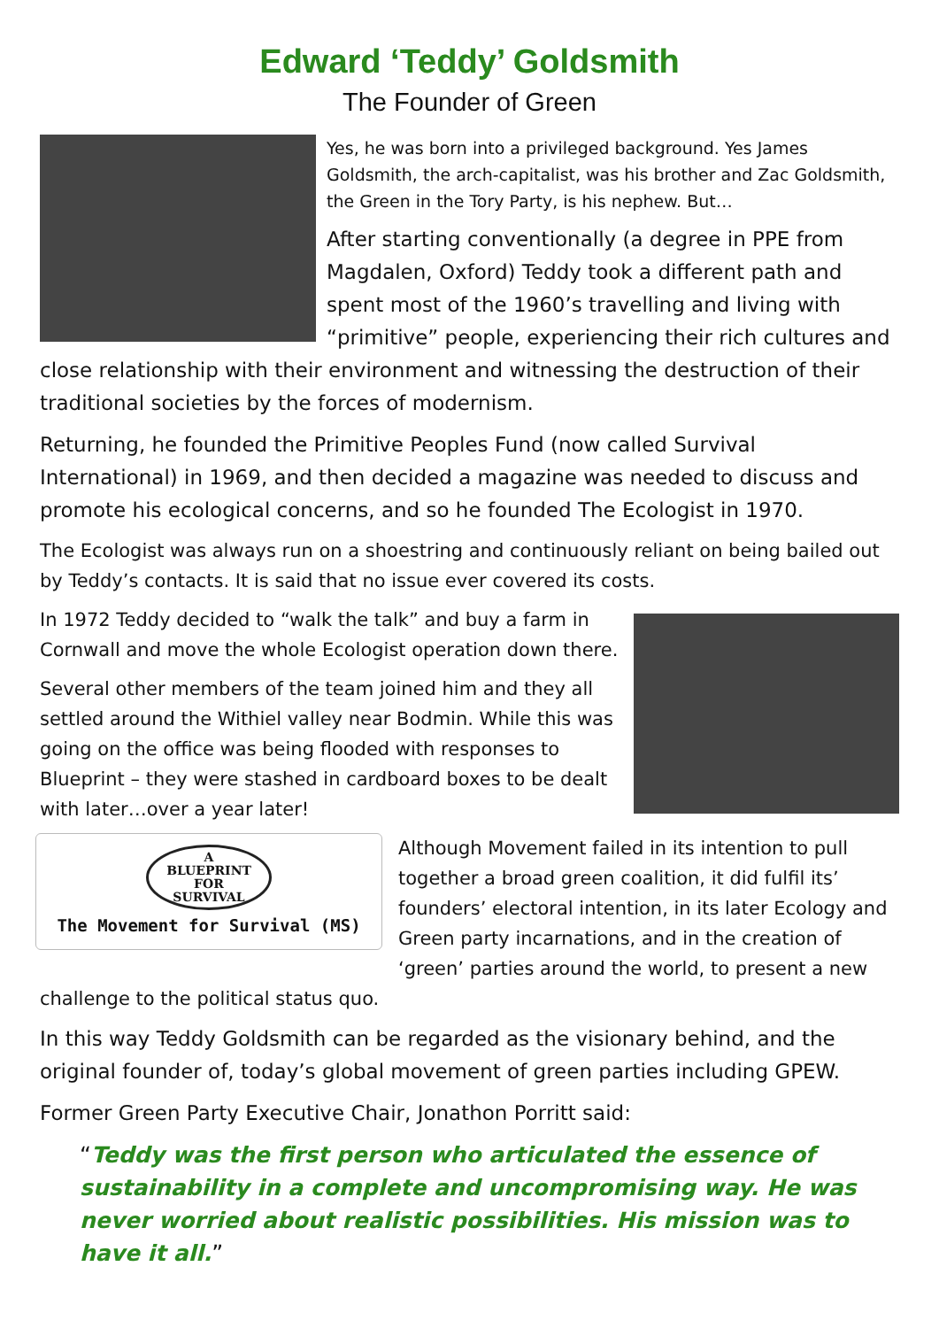Edward ‘Teddy’ Goldsmith
The Founder of Green
Yes, he was born into a privileged background. Yes James Goldsmith, the arch-capitalist, was his brother and Zac Goldsmith, the Green in the Tory Party, is his nephew. But…
After starting conventionally (a degree in PPE from Magdalen, Oxford) Teddy took a different path and spent most of the 1960’s travelling and living with “primitive” people, experiencing their rich cultures and close relationship with their environment and witnessing the destruction of their traditional societies by the forces of modernism.
Returning, he founded the Primitive Peoples Fund (now called Survival International) in 1969, and then decided a magazine was needed to discuss and promote his ecological concerns, and so he founded The Ecologist in 1970.
The Ecologist was always run on a shoestring and continuously reliant on being bailed out by Teddy’s contacts. It is said that no issue ever covered its costs.
In 1972 Teddy decided to “walk the talk” and buy a farm in Cornwall and move the whole Ecologist operation down there.
Several other members of the team joined him and they all settled around the Withiel valley near Bodmin. While this was going on the office was being flooded with responses to Blueprint – they were stashed in cardboard boxes to be dealt with later…over a year later!
A
BLUEPRINT
FOR
SURVIVAL
The Movement for Survival (MS)
Although Movement failed in its intention to pull together a broad green coalition, it did fulfil its’ founders’ electoral intention, in its later Ecology and Green party incarnations, and in the creation of ‘green’ parties around the world, to present a new challenge to the political status quo.
In this way Teddy Goldsmith can be regarded as the visionary behind, and the original founder of, today’s global movement of green parties including GPEW.
Former Green Party Executive Chair, Jonathon Porritt said:
“Teddy was the first person who articulated the essence of sustainability in a complete and uncompromising way. He was never worried about realistic possibilities. His mission was to have it all.”